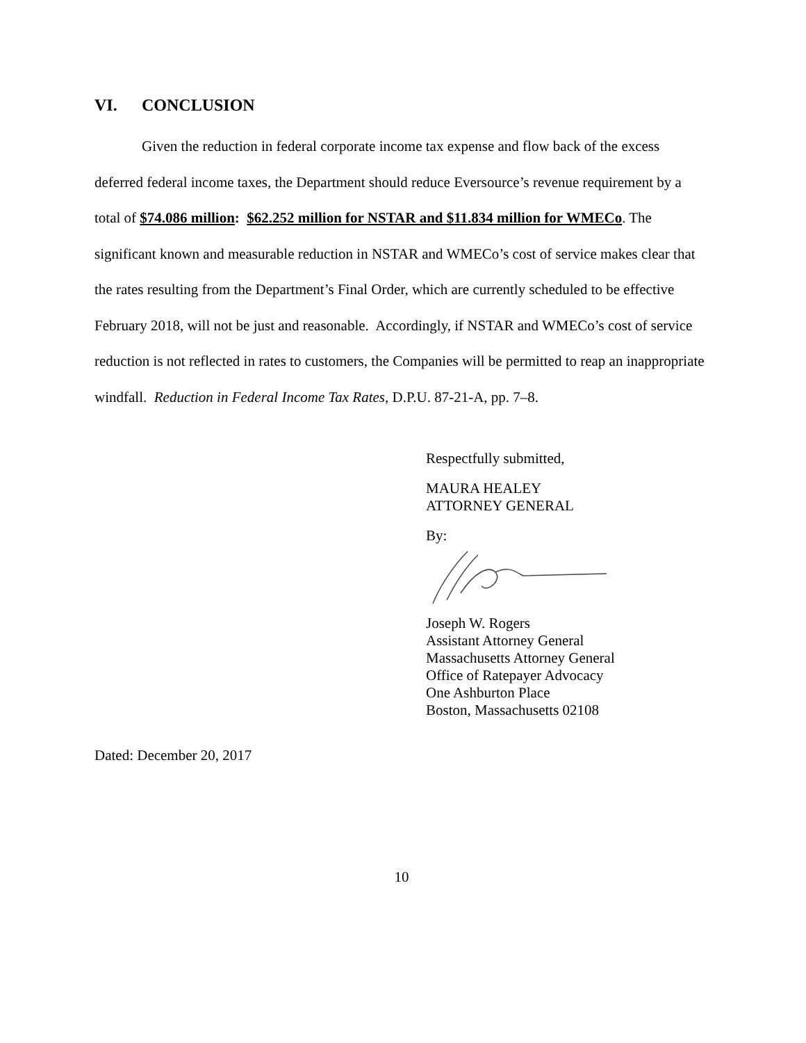VI. CONCLUSION
Given the reduction in federal corporate income tax expense and flow back of the excess deferred federal income taxes, the Department should reduce Eversource’s revenue requirement by a total of $74.086 million: $62.252 million for NSTAR and $11.834 million for WMECo. The significant known and measurable reduction in NSTAR and WMECo’s cost of service makes clear that the rates resulting from the Department’s Final Order, which are currently scheduled to be effective February 2018, will not be just and reasonable. Accordingly, if NSTAR and WMECo’s cost of service reduction is not reflected in rates to customers, the Companies will be permitted to reap an inappropriate windfall. Reduction in Federal Income Tax Rates, D.P.U. 87-21-A, pp. 7–8.
Respectfully submitted,
MAURA HEALEY
ATTORNEY GENERAL
By:
Joseph W. Rogers
Assistant Attorney General
Massachusetts Attorney General
Office of Ratepayer Advocacy
One Ashburton Place
Boston, Massachusetts 02108
Dated: December 20, 2017
10